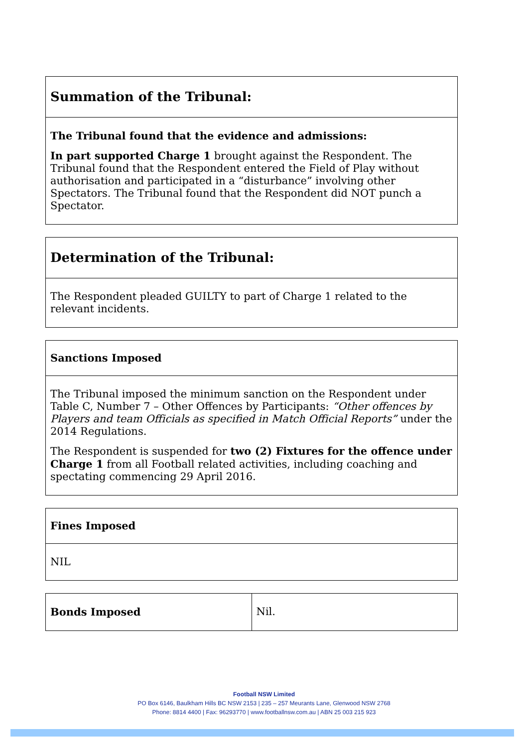| Summation of the Tribunal: |
| The Tribunal found that the evidence and admissions: In part supported Charge 1 brought against the Respondent. The Tribunal found that the Respondent entered the Field of Play without authorisation and participated in a “disturbance” involving other Spectators. The Tribunal found that the Respondent did NOT punch a Spectator. |
| Determination of the Tribunal: |
| The Respondent pleaded GUILTY to part of Charge 1 related to the relevant incidents. |
| Sanctions Imposed |
| The Tribunal imposed the minimum sanction on the Respondent under Table C, Number 7 – Other Offences by Participants: “Other offences by Players and team Officials as specified in Match Official Reports” under the 2014 Regulations. The Respondent is suspended for two (2) Fixtures for the offence under Charge 1 from all Football related activities, including coaching and spectating commencing 29 April 2016. |
| Fines Imposed |
| NIL |
| Bonds Imposed | Nil. |
Football NSW Limited
PO Box 6146, Baulkham Hills BC NSW 2153 | 235 – 257 Meurants Lane, Glenwood NSW 2768
Phone: 8814 4400 | Fax: 96293770 | www.footballnsw.com.au | ABN 25 003 215 923